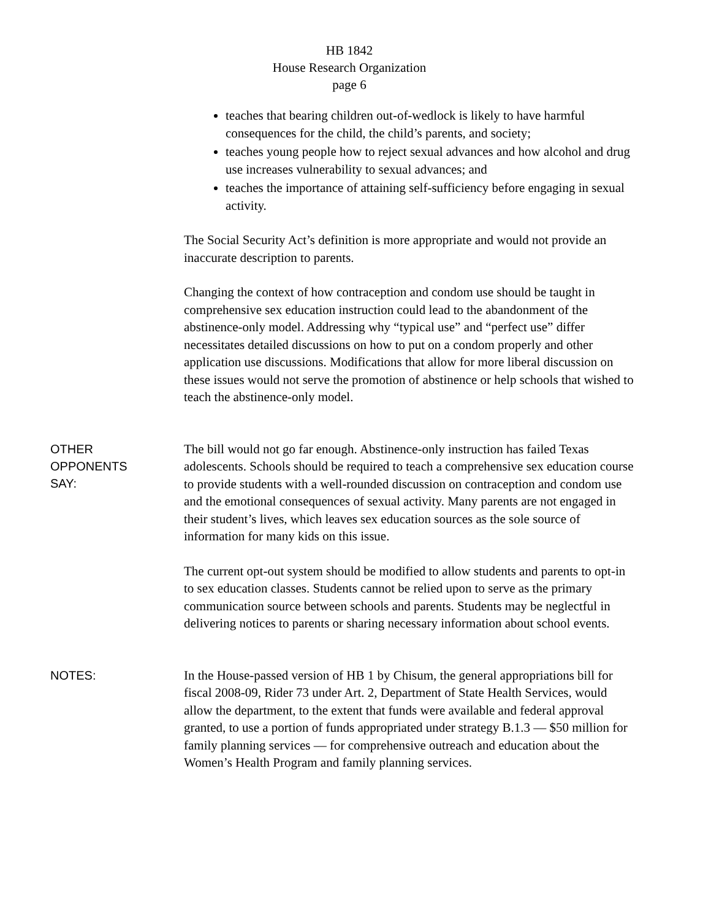HB 1842
House Research Organization
page 6
teaches that bearing children out-of-wedlock is likely to have harmful consequences for the child, the child’s parents, and society;
teaches young people how to reject sexual advances and how alcohol and drug use increases vulnerability to sexual advances; and
teaches the importance of attaining self-sufficiency before engaging in sexual activity.
The Social Security Act’s definition is more appropriate and would not provide an inaccurate description to parents.
Changing the context of how contraception and condom use should be taught in comprehensive sex education instruction could lead to the abandonment of the abstinence-only model. Addressing why “typical use” and “perfect use” differ necessitates detailed discussions on how to put on a condom properly and other application use discussions. Modifications that allow for more liberal discussion on these issues would not serve the promotion of abstinence or help schools that wished to teach the abstinence-only model.
OTHER
OPPONENTS
SAY:
The bill would not go far enough. Abstinence-only instruction has failed Texas adolescents. Schools should be required to teach a comprehensive sex education course to provide students with a well-rounded discussion on contraception and condom use and the emotional consequences of sexual activity. Many parents are not engaged in their student’s lives, which leaves sex education sources as the sole source of information for many kids on this issue.
The current opt-out system should be modified to allow students and parents to opt-in to sex education classes. Students cannot be relied upon to serve as the primary communication source between schools and parents. Students may be neglectful in delivering notices to parents or sharing necessary information about school events.
NOTES:
In the House-passed version of HB 1 by Chisum, the general appropriations bill for fiscal 2008-09, Rider 73 under Art. 2, Department of State Health Services, would allow the department, to the extent that funds were available and federal approval granted, to use a portion of funds appropriated under strategy B.1.3 — $50 million for family planning services — for comprehensive outreach and education about the Women’s Health Program and family planning services.